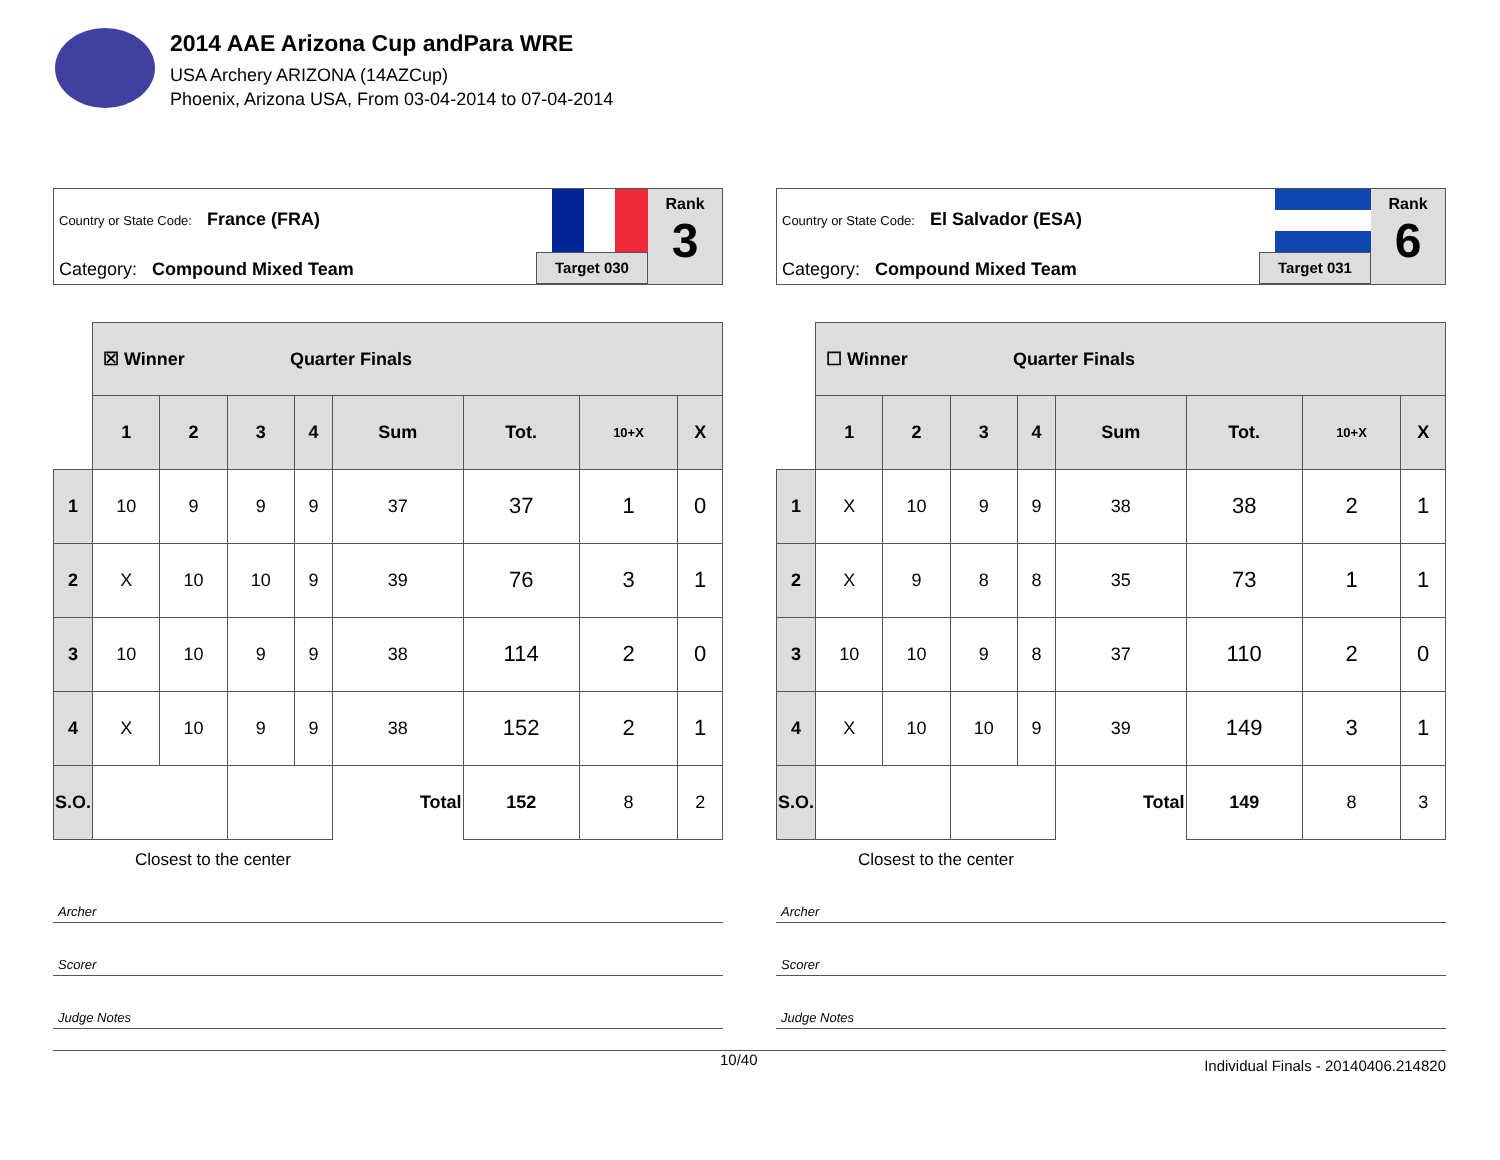2014 AAE Arizona Cup andPara WRE
USA Archery ARIZONA (14AZCup)
Phoenix, Arizona USA, From 03-04-2014 to 07-04-2014
Country or State Code: France (FRA)
Category: Compound Mixed Team Target 030
Rank
3
| | ☒ Winner Quarter Finals | | | | | | | |
| | 1 | 2 | 3 | 4 | Sum | Tot. | 10+X | X |
| 1 | 10 | 9 | 9 | 9 | 37 | 37 | 1 | 0 |
| 2 | X | 10 | 10 | 9 | 39 | 76 | 3 | 1 |
| 3 | 10 | 10 | 9 | 9 | 38 | 114 | 2 | 0 |
| 4 | X | 10 | 9 | 9 | 38 | 152 | 2 | 1 |
| S.O. | | | | | Total | 152 | 8 | 2 |
Closest to the center
Archer
Scorer
Judge Notes
Country or State Code: El Salvador (ESA)
Category: Compound Mixed Team Target 031
Rank
6
| | ☐ Winner Quarter Finals | | | | | | | |
| | 1 | 2 | 3 | 4 | Sum | Tot. | 10+X | X |
| 1 | X | 10 | 9 | 9 | 38 | 38 | 2 | 1 |
| 2 | X | 9 | 8 | 8 | 35 | 73 | 1 | 1 |
| 3 | 10 | 10 | 9 | 8 | 37 | 110 | 2 | 0 |
| 4 | X | 10 | 10 | 9 | 39 | 149 | 3 | 1 |
| S.O. | | | | | Total | 149 | 8 | 3 |
Closest to the center
Archer
Scorer
Judge Notes
10/40 Individual Finals - 20140406.214820